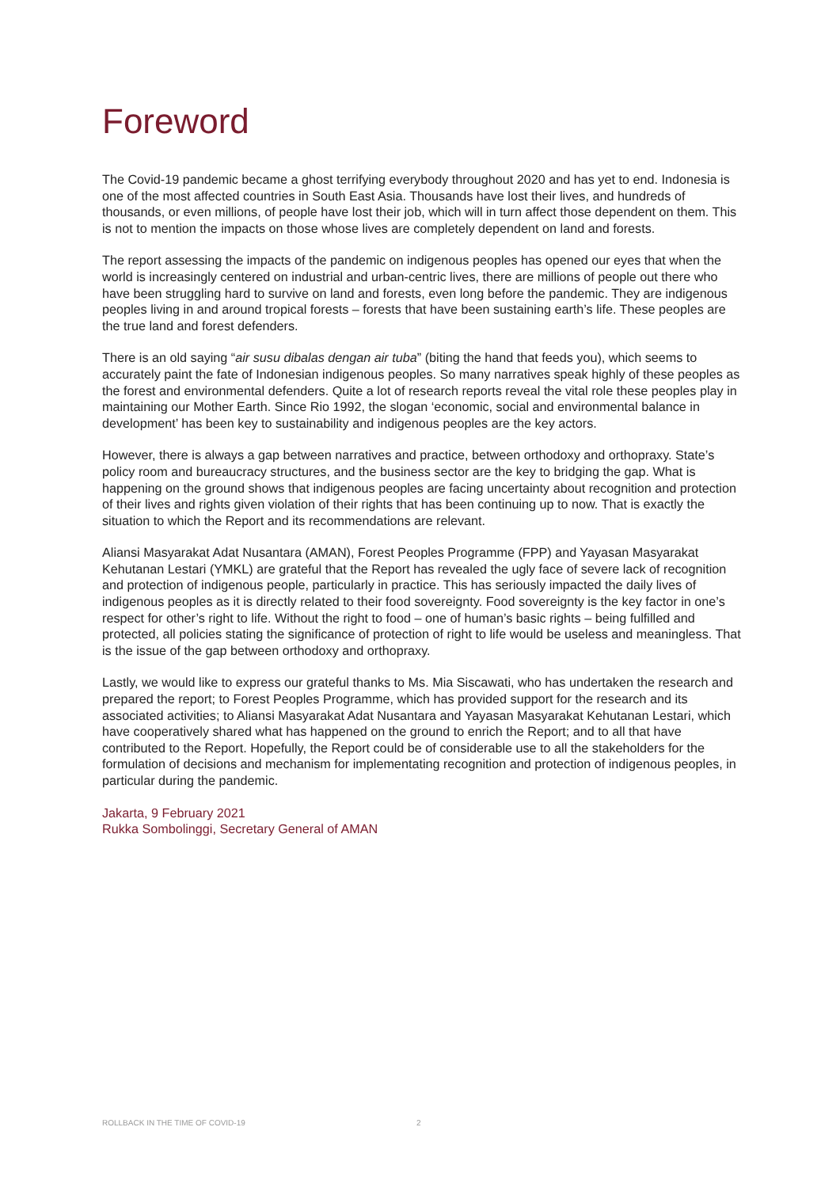Foreword
The Covid-19 pandemic became a ghost terrifying everybody throughout 2020 and has yet to end. Indonesia is one of the most affected countries in South East Asia. Thousands have lost their lives, and hundreds of thousands, or even millions, of people have lost their job, which will in turn affect those dependent on them. This is not to mention the impacts on those whose lives are completely dependent on land and forests.
The report assessing the impacts of the pandemic on indigenous peoples has opened our eyes that when the world is increasingly centered on industrial and urban-centric lives, there are millions of people out there who have been struggling hard to survive on land and forests, even long before the pandemic. They are indigenous peoples living in and around tropical forests – forests that have been sustaining earth’s life. These peoples are the true land and forest defenders.
There is an old saying “air susu dibalas dengan air tuba” (biting the hand that feeds you), which seems to accurately paint the fate of Indonesian indigenous peoples. So many narratives speak highly of these peoples as the forest and environmental defenders. Quite a lot of research reports reveal the vital role these peoples play in maintaining our Mother Earth. Since Rio 1992, the slogan ‘economic, social and environmental balance in development’ has been key to sustainability and indigenous peoples are the key actors.
However, there is always a gap between narratives and practice, between orthodoxy and orthopraxy. State’s policy room and bureaucracy structures, and the business sector are the key to bridging the gap. What is happening on the ground shows that indigenous peoples are facing uncertainty about recognition and protection of their lives and rights given violation of their rights that has been continuing up to now. That is exactly the situation to which the Report and its recommendations are relevant.
Aliansi Masyarakat Adat Nusantara (AMAN), Forest Peoples Programme (FPP) and Yayasan Masyarakat Kehutanan Lestari (YMKL) are grateful that the Report has revealed the ugly face of severe lack of recognition and protection of indigenous people, particularly in practice. This has seriously impacted the daily lives of indigenous peoples as it is directly related to their food sovereignty. Food sovereignty is the key factor in one’s respect for other’s right to life. Without the right to food – one of human’s basic rights – being fulfilled and protected, all policies stating the significance of protection of right to life would be useless and meaningless. That is the issue of the gap between orthodoxy and orthopraxy.
Lastly, we would like to express our grateful thanks to Ms. Mia Siscawati, who has undertaken the research and prepared the report; to Forest Peoples Programme, which has provided support for the research and its associated activities; to Aliansi Masyarakat Adat Nusantara and Yayasan Masyarakat Kehutanan Lestari, which have cooperatively shared what has happened on the ground to enrich the Report; and to all that have contributed to the Report. Hopefully, the Report could be of considerable use to all the stakeholders for the formulation of decisions and mechanism for implementating recognition and protection of indigenous peoples, in particular during the pandemic.
Jakarta, 9 February 2021
Rukka Sombolinggi, Secretary General of AMAN
ROLLBACK IN THE TIME OF COVID-19 2